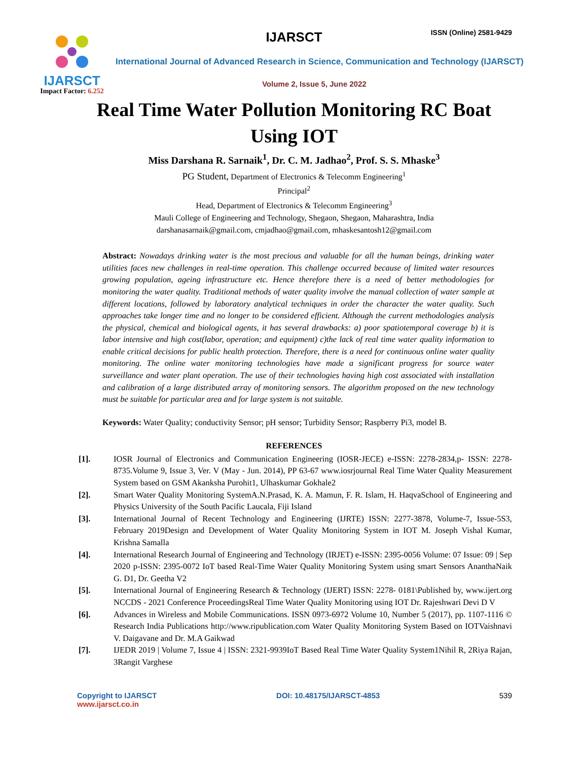IJARSCT
Impact Factor: 6.252
IJARSCT ISSN (Online) 2581-9429
International Journal of Advanced Research in Science, Communication and Technology (IJARSCT)
Volume 2, Issue 5, June 2022
Real Time Water Pollution Monitoring RC Boat Using IOT
Miss Darshana R. Sarnaik<sup>1</sup>, Dr. C. M. Jadhao<sup>2</sup>, Prof. S. S. Mhaske<sup>3</sup>
PG Student, Department of Electronics & Telecomm Engineering<sup>1</sup>
Principal<sup>2</sup>
Head, Department of Electronics & Telecomm Engineering<sup>3</sup>
Mauli College of Engineering and Technology, Shegaon, Shegaon, Maharashtra, India
darshanasarnaik@gmail.com, cmjadhao@gmail.com, mhaskesantosh12@gmail.com
Abstract: Nowadays drinking water is the most precious and valuable for all the human beings, drinking water utilities faces new challenges in real-time operation. This challenge occurred because of limited water resources growing population, ageing infrastructure etc. Hence therefore there is a need of better methodologies for monitoring the water quality. Traditional methods of water quality involve the manual collection of water sample at different locations, followed by laboratory analytical techniques in order the character the water quality. Such approaches take longer time and no longer to be considered efficient. Although the current methodologies analysis the physical, chemical and biological agents, it has several drawbacks: a) poor spatiotemporal coverage b) it is labor intensive and high cost(labor, operation; and equipment) c)the lack of real time water quality information to enable critical decisions for public health protection. Therefore, there is a need for continuous online water quality monitoring. The online water monitoring technologies have made a significant progress for source water surveillance and water plant operation. The use of their technologies having high cost associated with installation and calibration of a large distributed array of monitoring sensors. The algorithm proposed on the new technology must be suitable for particular area and for large system is not suitable.
Keywords: Water Quality; conductivity Sensor; pH sensor; Turbidity Sensor; Raspberry Pi3, model B.
REFERENCES
[1]. IOSR Journal of Electronics and Communication Engineering (IOSR-JECE) e-ISSN: 2278-2834,p- ISSN: 2278-8735.Volume 9, Issue 3, Ver. V (May - Jun. 2014), PP 63-67 www.iosrjournal Real Time Water Quality Measurement System based on GSM Akanksha Purohit1, Ulhaskumar Gokhale2
[2]. Smart Water Quality Monitoring SystemA.N.Prasad, K. A. Mamun, F. R. Islam, H. HaqvaSchool of Engineering and Physics University of the South Pacific Laucala, Fiji Island
[3]. International Journal of Recent Technology and Engineering (IJRTE) ISSN: 2277-3878, Volume-7, Issue-5S3, February 2019Design and Development of Water Quality Monitoring System in IOT M. Joseph Vishal Kumar, Krishna Samalla
[4]. International Research Journal of Engineering and Technology (IRJET) e-ISSN: 2395-0056 Volume: 07 Issue: 09 | Sep 2020 p-ISSN: 2395-0072 IoT based Real-Time Water Quality Monitoring System using smart Sensors AnanthaNaik G. D1, Dr. Geetha V2
[5]. International Journal of Engineering Research & Technology (IJERT) ISSN: 2278- 0181\Published by, www.ijert.org NCCDS - 2021 Conference ProceedingsReal Time Water Quality Monitoring using IOT Dr. Rajeshwari Devi D V
[6]. Advances in Wireless and Mobile Communications. ISSN 0973-6972 Volume 10, Number 5 (2017), pp. 1107-1116 © Research India Publications http://www.ripublication.com Water Quality Monitoring System Based on IOTVaishnavi V. Daigavane and Dr. M.A Gaikwad
[7]. IJEDR 2019 | Volume 7, Issue 4 | ISSN: 2321-9939IoT Based Real Time Water Quality System1Nihil R, 2Riya Rajan, 3Rangit Varghese
Copyright to IJARSCT
www.ijarsct.co.in
DOI: 10.48175/IJARSCT-4853 539